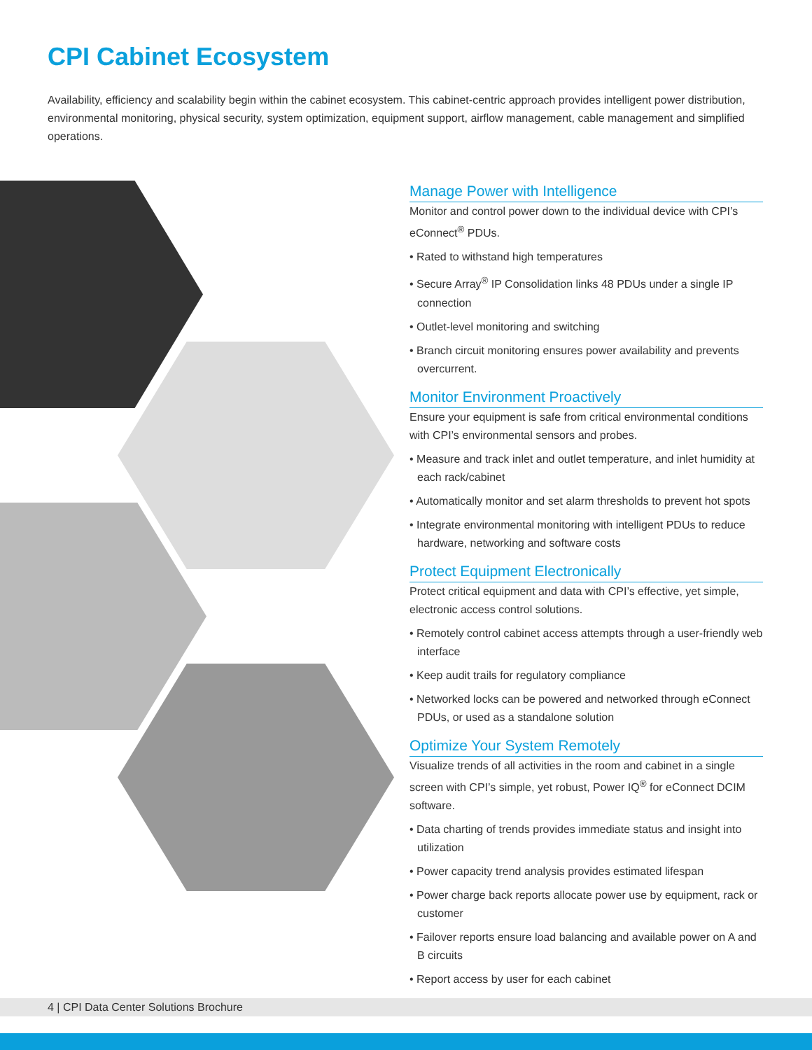CPI Cabinet Ecosystem
Availability, efficiency and scalability begin within the cabinet ecosystem. This cabinet-centric approach provides intelligent power distribution, environmental monitoring, physical security, system optimization, equipment support, airflow management, cable management and simplified operations.
Manage Power with Intelligence
Monitor and control power down to the individual device with CPI’s eConnect<sup>®</sup> PDUs.
• Rated to withstand high temperatures
• Secure Array<sup>®</sup> IP Consolidation links 48 PDUs under a single IP connection
• Outlet-level monitoring and switching
• Branch circuit monitoring ensures power availability and prevents overcurrent.
Monitor Environment Proactively
Ensure your equipment is safe from critical environmental conditions with CPI’s environmental sensors and probes.
• Measure and track inlet and outlet temperature, and inlet humidity at each rack/cabinet
• Automatically monitor and set alarm thresholds to prevent hot spots
• Integrate environmental monitoring with intelligent PDUs to reduce hardware, networking and software costs
Protect Equipment Electronically
Protect critical equipment and data with CPI’s effective, yet simple, electronic access control solutions.
• Remotely control cabinet access attempts through a user-friendly web interface
• Keep audit trails for regulatory compliance
• Networked locks can be powered and networked through eConnect PDUs, or used as a standalone solution
Optimize Your System Remotely
Visualize trends of all activities in the room and cabinet in a single screen with CPI’s simple, yet robust, Power IQ<sup>®</sup> for eConnect DCIM software.
• Data charting of trends provides immediate status and insight into utilization
• Power capacity trend analysis provides estimated lifespan
• Power charge back reports allocate power use by equipment, rack or customer
• Failover reports ensure load balancing and available power on A and B circuits
• Report access by user for each cabinet
4 | CPI Data Center Solutions Brochure